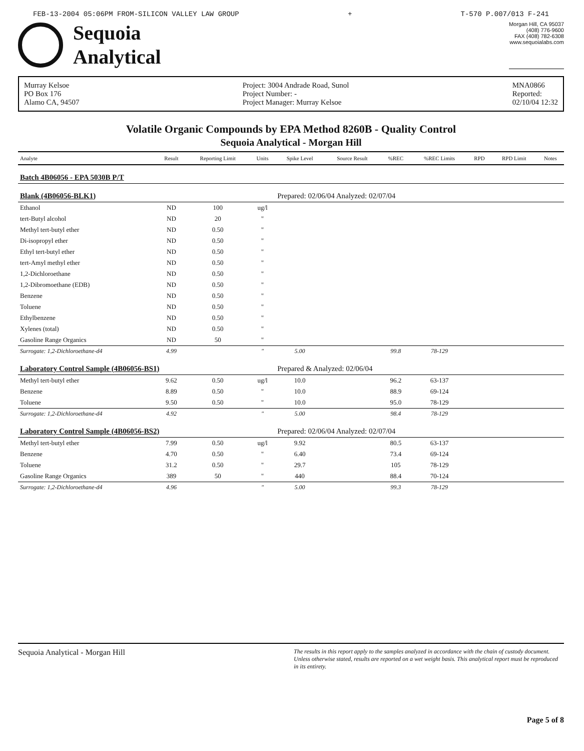FEB-13-2004 05:06PM FROM-SILICON VALLEY LAW GROUP + T-570 P.007/013 F-241
Sequoia
Analytical
Morgan Hill, CA 95037
(408) 776-9600
FAX (408) 782-6308
www.sequoialabs.com
Murray Kelsoe
PO Box 176
Alamo CA, 94507
Project: 3004 Andrade Road, Sunol
Project Number: -
Project Manager: Murray Kelsoe
MNA0866
Reported:
02/10/04 12:32
Volatile Organic Compounds by EPA Method 8260B - Quality Control
Sequoia Analytical - Morgan Hill
| Analyte | Result | Reporting Limit | Units | Spike Level | Source Result | %REC | %REC Limits | RPD | RPD Limit | Notes |
| --- | --- | --- | --- | --- | --- | --- | --- | --- | --- | --- |
| Batch 4B06056 - EPA 5030B P/T | | | | | | | | | | |
| Blank (4B06056-BLK1) | | | | Prepared: 02/06/04 Analyzed: 02/07/04 | | | | | | |
| Ethanol | ND | 100 | ug/l | | | | | | | |
| tert-Butyl alcohol | ND | 20 | " | | | | | | | |
| Methyl tert-butyl ether | ND | 0.50 | " | | | | | | | |
| Di-isopropyl ether | ND | 0.50 | " | | | | | | | |
| Ethyl tert-butyl ether | ND | 0.50 | " | | | | | | | |
| tert-Amyl methyl ether | ND | 0.50 | " | | | | | | | |
| 1,2-Dichloroethane | ND | 0.50 | " | | | | | | | |
| 1,2-Dibromoethane (EDB) | ND | 0.50 | " | | | | | | | |
| Benzene | ND | 0.50 | " | | | | | | | |
| Toluene | ND | 0.50 | " | | | | | | | |
| Ethylbenzene | ND | 0.50 | " | | | | | | | |
| Xylenes (total) | ND | 0.50 | " | | | | | | | |
| Gasoline Range Organics | ND | 50 | " | | | | | | | |
| Surrogate: 1,2-Dichloroethane-d4 | 4.99 | | " | 5.00 | | 99.8 | 78-129 | | | |
| Laboratory Control Sample (4B06056-BS1) | | | | Prepared & Analyzed: 02/06/04 | | | | | | |
| Methyl tert-butyl ether | 9.62 | 0.50 | ug/l | 10.0 | | 96.2 | 63-137 | | | |
| Benzene | 8.89 | 0.50 | " | 10.0 | | 88.9 | 69-124 | | | |
| Toluene | 9.50 | 0.50 | " | 10.0 | | 95.0 | 78-129 | | | |
| Surrogate: 1,2-Dichloroethane-d4 | 4.92 | | " | 5.00 | | 98.4 | 78-129 | | | |
| Laboratory Control Sample (4B06056-BS2) | | | | Prepared: 02/06/04 Analyzed: 02/07/04 | | | | | | |
| Methyl tert-butyl ether | 7.99 | 0.50 | ug/l | 9.92 | | 80.5 | 63-137 | | | |
| Benzene | 4.70 | 0.50 | " | 6.40 | | 73.4 | 69-124 | | | |
| Toluene | 31.2 | 0.50 | " | 29.7 | | 105 | 78-129 | | | |
| Gasoline Range Organics | 389 | 50 | " | 440 | | 88.4 | 70-124 | | | |
| Surrogate: 1,2-Dichloroethane-d4 | 4.96 | | " | 5.00 | | 99.3 | 78-129 | | | |
Sequoia Analytical - Morgan Hill The results in this report apply to the samples analyzed in accordance with the chain of custody document. Unless otherwise stated, results are reported on a wet weight basis. This analytical report must be reproduced in its entirety.
Page 5 of 8